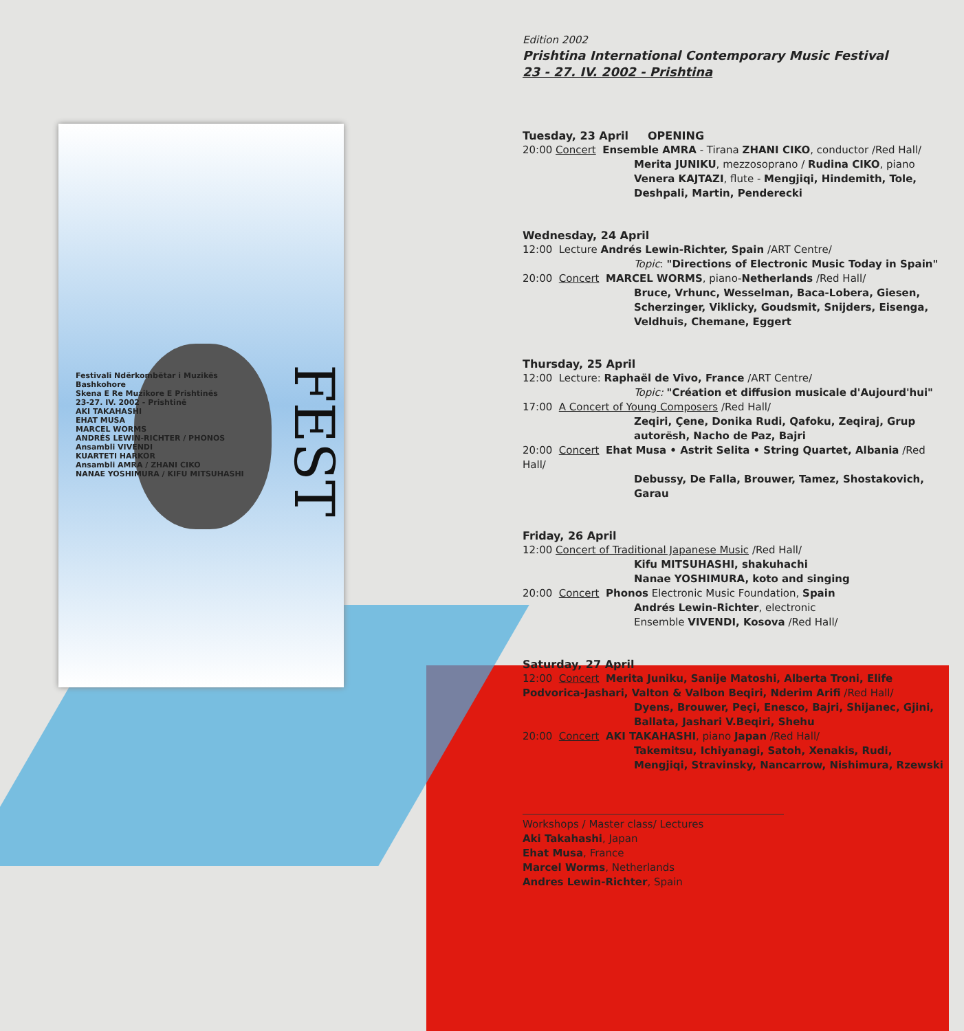FEST
Festivali Ndërkombëtar i Muzikës Bashkohore
Skena E Re Muzikore E Prishtinës
23-27. IV. 2002 - Prishtinë
AKI TAKAHASHI
EHAT MUSA
MARCEL WORMS
ANDRÉS LEWIN-RICHTER / PHONOS
Ansambli VIVENDI
KUARTETI HARKOR
Ansambli AMRA / ZHANI CIKO
NANAE YOSHIMURA / KIFU MITSUHASHI
Edition 2002
Prishtina International Contemporary Music Festival
23 - 27. IV. 2002 - Prishtina
Tuesday, 23 April OPENING
20:00 Concert Ensemble AMRA - Tirana ZHANI CIKO, conductor /Red Hall/
Merita JUNIKU, mezzosoprano / Rudina CIKO, piano
Venera KAJTAZI, flute - Mengjiqi, Hindemith, Tole, Deshpali, Martin, Penderecki
Wednesday, 24 April
12:00 Lecture Andrés Lewin-Richter, Spain /ART Centre/
Topic: "Directions of Electronic Music Today in Spain"
20:00 Concert MARCEL WORMS, piano-Netherlands /Red Hall/
Bruce, Vrhunc, Wesselman, Baca-Lobera, Giesen, Scherzinger, Viklicky, Goudsmit, Snijders, Eisenga, Veldhuis, Chemane, Eggert
Thursday, 25 April
12:00 Lecture: Raphaël de Vivo, France /ART Centre/
Topic: "Création et diffusion musicale d'Aujourd'hui"
17:00 A Concert of Young Composers /Red Hall/
Zeqiri, Çene, Donika Rudi, Qafoku, Zeqiraj, Grup autorësh, Nacho de Paz, Bajri
20:00 Concert Ehat Musa • Astrit Selita • String Quartet, Albania /Red Hall/
Debussy, De Falla, Brouwer, Tamez, Shostakovich, Garau
Friday, 26 April
12:00 Concert of Traditional Japanese Music /Red Hall/
Kifu MITSUHASHI, shakuhachi
Nanae YOSHIMURA, koto and singing
20:00 Concert Phonos Electronic Music Foundation, Spain
Andrés Lewin-Richter, electronic
Ensemble VIVENDI, Kosova /Red Hall/
Saturday, 27 April
12:00 Concert Merita Juniku, Sanije Matoshi, Alberta Troni, Elife Podvorica-Jashari, Valton & Valbon Beqiri, Nderim Arifi /Red Hall/
Dyens, Brouwer, Peçi, Enesco, Bajri, Shijanec, Gjini, Ballata, Jashari V.Beqiri, Shehu
20:00 Concert AKI TAKAHASHI, piano Japan /Red Hall/
Takemitsu, Ichiyanagi, Satoh, Xenakis, Rudi, Mengjiqi, Stravinsky, Nancarrow, Nishimura, Rzewski
Workshops / Master class/ Lectures
Aki Takahashi, Japan
Ehat Musa, France
Marcel Worms, Netherlands
Andres Lewin-Richter, Spain